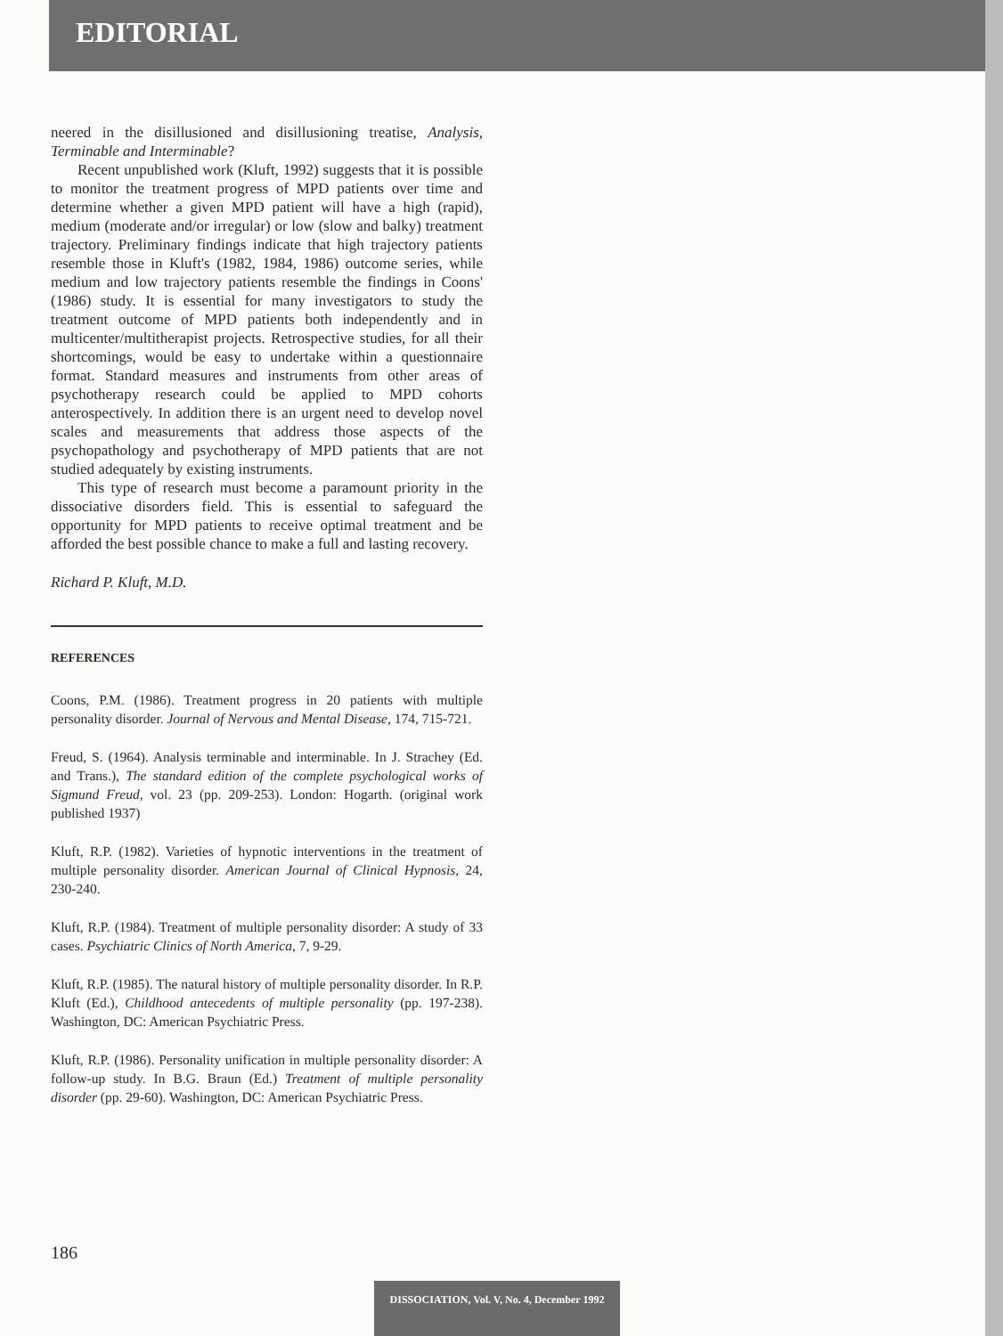EDITORIAL
neered in the disillusioned and disillusioning treatise, Analysis, Terminable and Interminable?
Recent unpublished work (Kluft, 1992) suggests that it is possible to monitor the treatment progress of MPD patients over time and determine whether a given MPD patient will have a high (rapid), medium (moderate and/or irregular) or low (slow and balky) treatment trajectory. Preliminary findings indicate that high trajectory patients resemble those in Kluft's (1982, 1984, 1986) outcome series, while medium and low trajectory patients resemble the findings in Coons' (1986) study. It is essential for many investigators to study the treatment outcome of MPD patients both independently and in multicenter/multitherapist projects. Retrospective studies, for all their shortcomings, would be easy to undertake within a questionnaire format. Standard measures and instruments from other areas of psychotherapy research could be applied to MPD cohorts anterospectively. In addition there is an urgent need to develop novel scales and measurements that address those aspects of the psychopathology and psychotherapy of MPD patients that are not studied adequately by existing instruments.
This type of research must become a paramount priority in the dissociative disorders field. This is essential to safeguard the opportunity for MPD patients to receive optimal treatment and be afforded the best possible chance to make a full and lasting recovery.
Richard P. Kluft, M.D.
REFERENCES
Coons, P.M. (1986). Treatment progress in 20 patients with multiple personality disorder. Journal of Nervous and Mental Disease, 174, 715-721.
Freud, S. (1964). Analysis terminable and interminable. In J. Strachey (Ed. and Trans.), The standard edition of the complete psychological works of Sigmund Freud, vol. 23 (pp. 209-253). London: Hogarth. (original work published 1937)
Kluft, R.P. (1982). Varieties of hypnotic interventions in the treatment of multiple personality disorder. American Journal of Clinical Hypnosis, 24, 230-240.
Kluft, R.P. (1984). Treatment of multiple personality disorder: A study of 33 cases. Psychiatric Clinics of North America, 7, 9-29.
Kluft, R.P. (1985). The natural history of multiple personality disorder. In R.P. Kluft (Ed.), Childhood antecedents of multiple personality (pp. 197-238). Washington, DC: American Psychiatric Press.
Kluft, R.P. (1986). Personality unification in multiple personality disorder: A follow-up study. In B.G. Braun (Ed.) Treatment of multiple personality disorder (pp. 29-60). Washington, DC: American Psychiatric Press.
186
DISSOCIATION, Vol. V, No. 4, December 1992